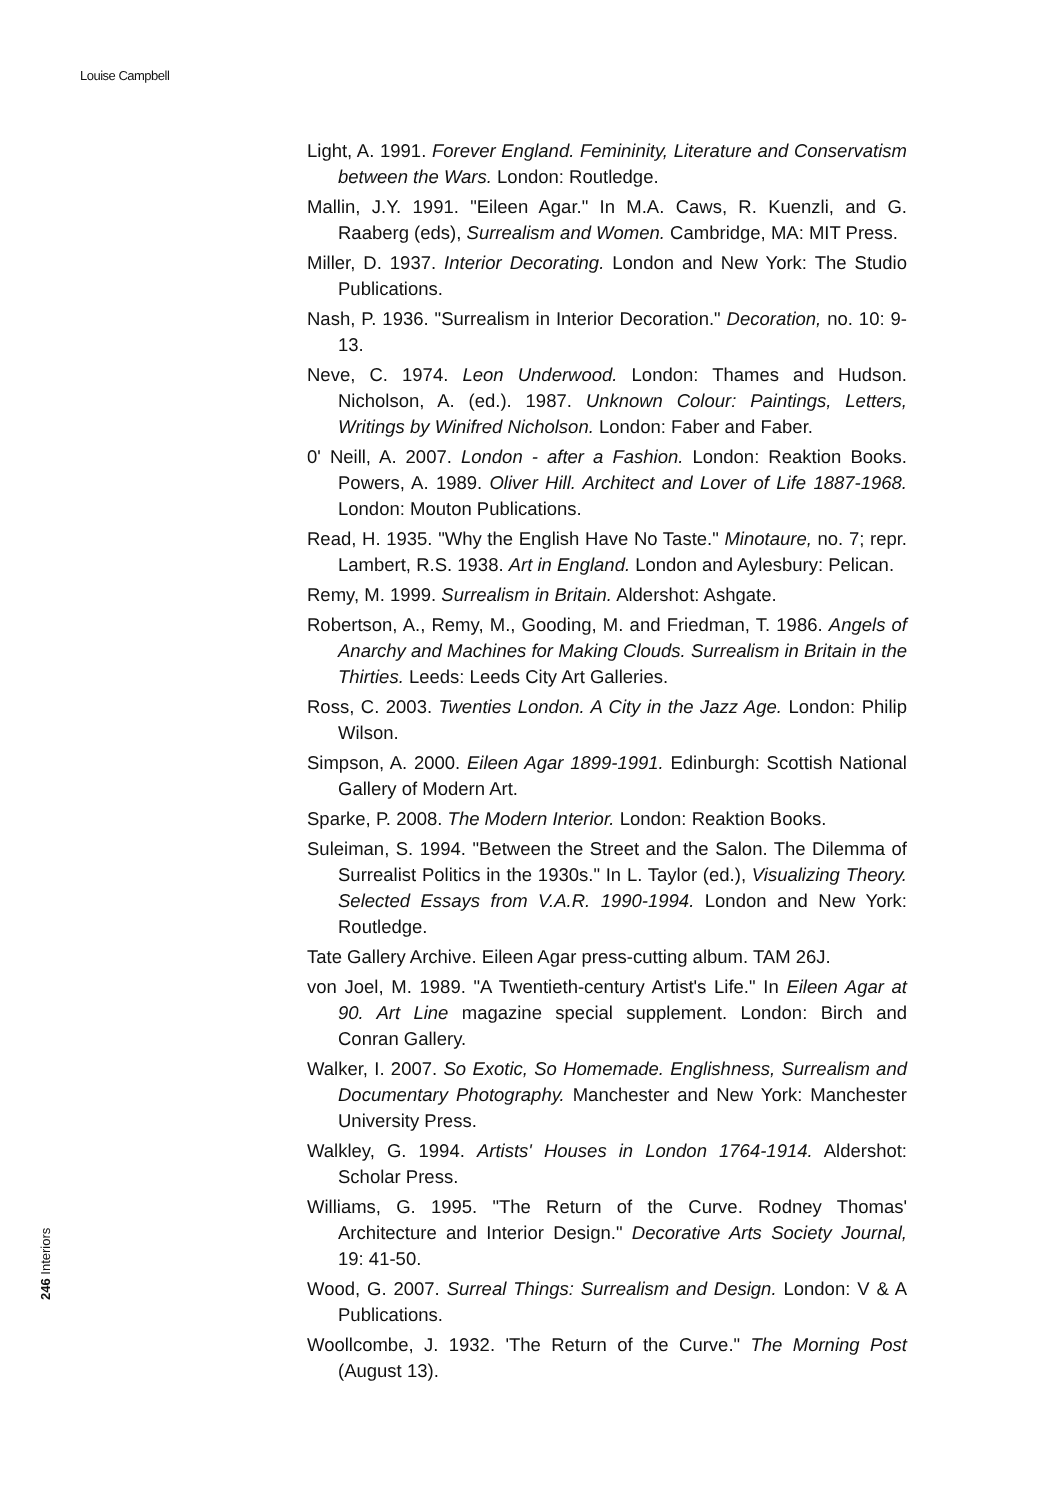Louise Campbell
Light, A. 1991. Forever England. Femininity, Literature and Conservatism between the Wars. London: Routledge.
Mallin, J.Y. 1991. "Eileen Agar." In M.A. Caws, R. Kuenzli, and G. Raaberg (eds), Surrealism and Women. Cambridge, MA: MIT Press.
Miller, D. 1937. Interior Decorating. London and New York: The Studio Publications.
Nash, P. 1936. "Surrealism in Interior Decoration." Decoration, no. 10: 9-13.
Neve, C. 1974. Leon Underwood. London: Thames and Hudson. Nicholson, A. (ed.). 1987. Unknown Colour: Paintings, Letters, Writings by Winifred Nicholson. London: Faber and Faber.
0' Neill, A. 2007. London - after a Fashion. London: Reaktion Books. Powers, A. 1989. Oliver Hill. Architect and Lover of Life 1887-1968. London: Mouton Publications.
Read, H. 1935. "Why the English Have No Taste." Minotaure, no. 7; repr. Lambert, R.S. 1938. Art in England. London and Aylesbury: Pelican.
Remy, M. 1999. Surrealism in Britain. Aldershot: Ashgate.
Robertson, A., Remy, M., Gooding, M. and Friedman, T. 1986. Angels of Anarchy and Machines for Making Clouds. Surrealism in Britain in the Thirties. Leeds: Leeds City Art Galleries.
Ross, C. 2003. Twenties London. A City in the Jazz Age. London: Philip Wilson.
Simpson, A. 2000. Eileen Agar 1899-1991. Edinburgh: Scottish National Gallery of Modern Art.
Sparke, P. 2008. The Modern Interior. London: Reaktion Books.
Suleiman, S. 1994. "Between the Street and the Salon. The Dilemma of Surrealist Politics in the 1930s." In L. Taylor (ed.), Visualizing Theory. Selected Essays from V.A.R. 1990-1994. London and New York: Routledge.
Tate Gallery Archive. Eileen Agar press-cutting album. TAM 26J.
von Joel, M. 1989. "A Twentieth-century Artist's Life." In Eileen Agar at 90. Art Line magazine special supplement. London: Birch and Conran Gallery.
Walker, I. 2007. So Exotic, So Homemade. Englishness, Surrealism and Documentary Photography. Manchester and New York: Manchester University Press.
Walkley, G. 1994. Artists' Houses in London 1764-1914. Aldershot: Scholar Press.
Williams, G. 1995. "The Return of the Curve. Rodney Thomas' Architecture and Interior Design." Decorative Arts Society Journal, 19: 41-50.
Wood, G. 2007. Surreal Things: Surrealism and Design. London: V & A Publications.
Woollcombe, J. 1932. 'The Return of the Curve." The Morning Post (August 13).
246 Interiors